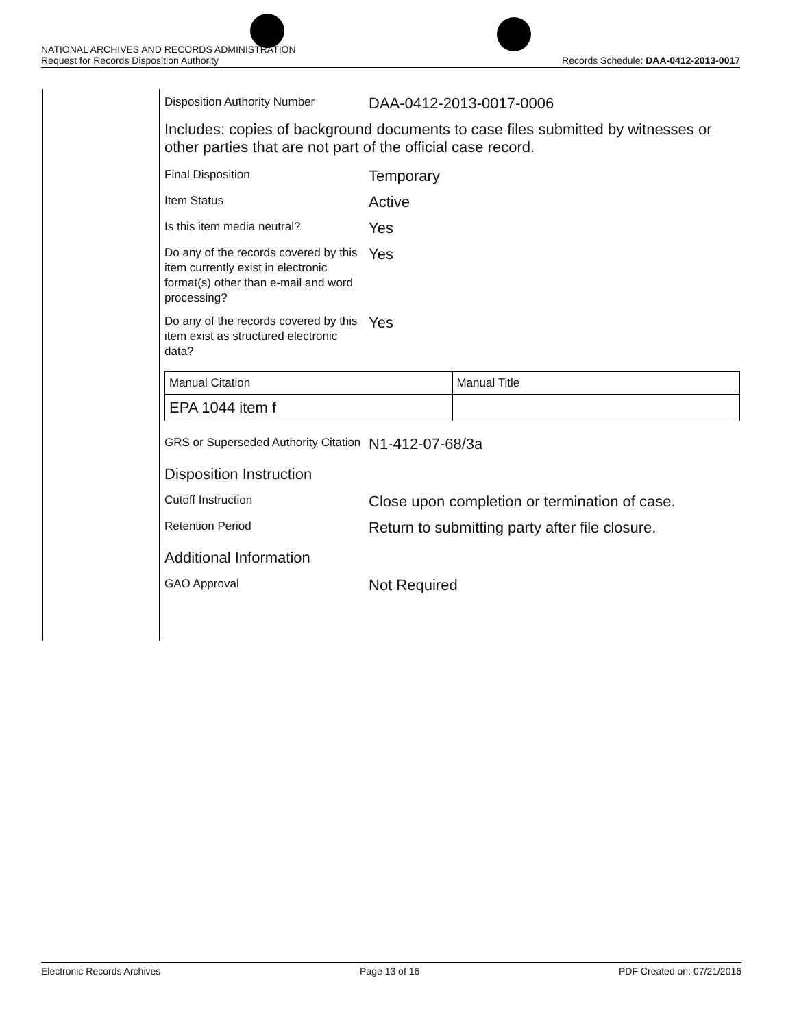NATIONAL ARCHIVES AND RECORDS ADMINISTRATION
Request for Records Disposition Authority
Records Schedule: DAA-0412-2013-0017
Disposition Authority Number
DAA-0412-2013-0017-0006
Includes: copies of background documents to case files submitted by witnesses or other parties that are not part of the official case record.
Final Disposition
Temporary
Item Status
Active
Is this item media neutral?
Yes
Do any of the records covered by this item currently exist in electronic format(s) other than e-mail and word processing?
Yes
Do any of the records covered by this item exist as structured electronic data?
Yes
| Manual Citation | Manual Title |
| EPA 1044 item f | |
GRS or Superseded Authority Citation
N1-412-07-68/3a
Disposition Instruction
Cutoff Instruction
Close upon completion or termination of case.
Retention Period
Return to submitting party after file closure.
Additional Information
GAO Approval
Not Required
Electronic Records Archives Page 13 of 16 PDF Created on: 07/21/2016